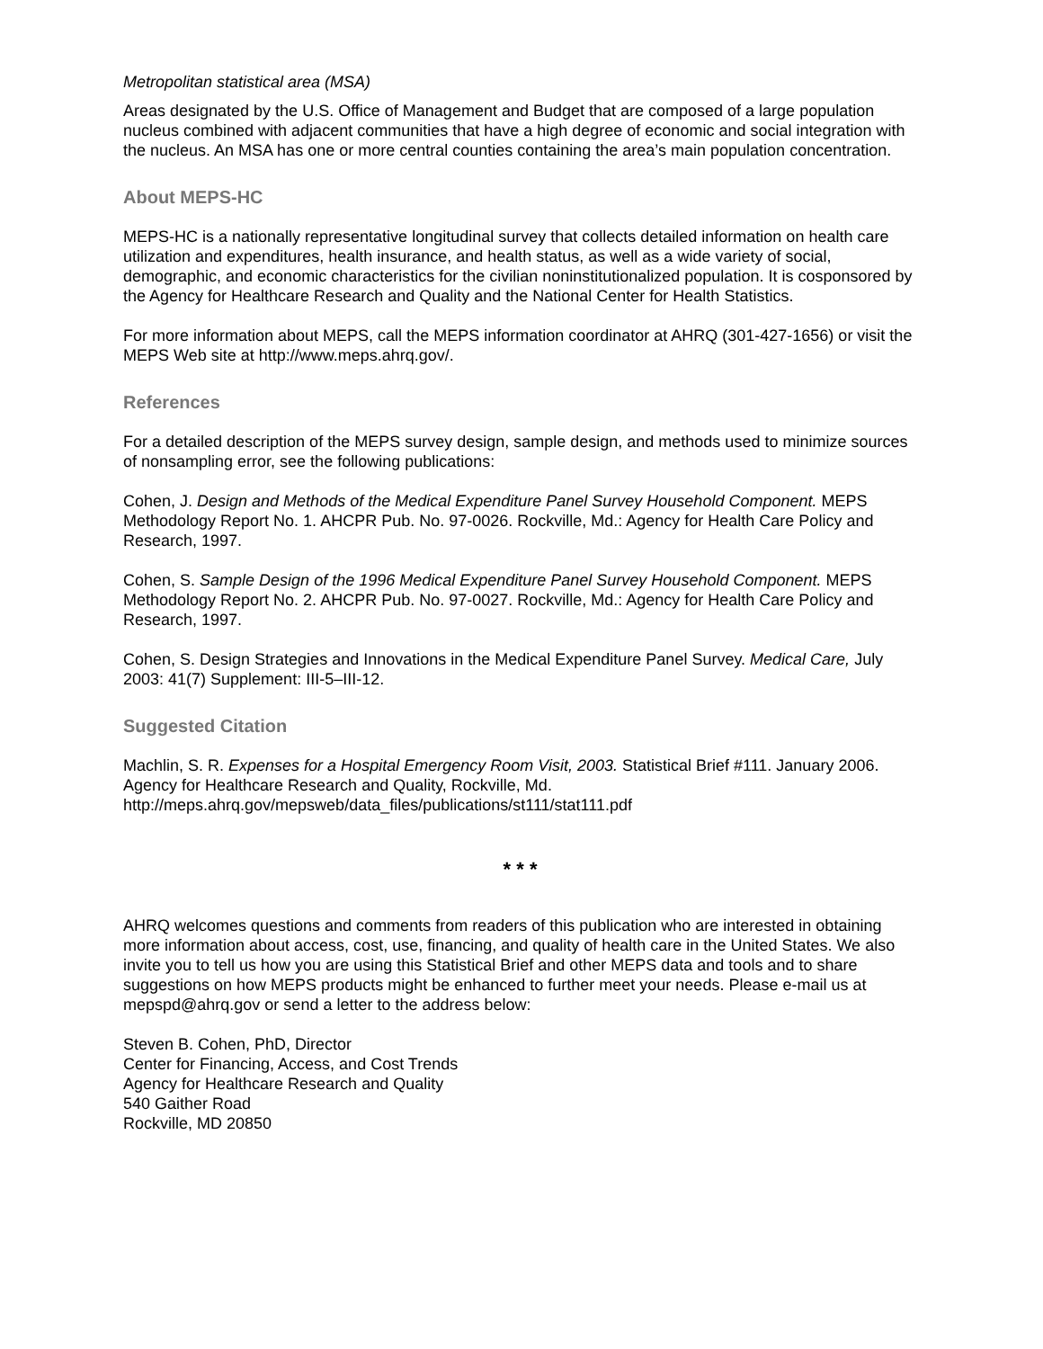Metropolitan statistical area (MSA)
Areas designated by the U.S. Office of Management and Budget that are composed of a large population nucleus combined with adjacent communities that have a high degree of economic and social integration with the nucleus. An MSA has one or more central counties containing the area’s main population concentration.
About MEPS-HC
MEPS-HC is a nationally representative longitudinal survey that collects detailed information on health care utilization and expenditures, health insurance, and health status, as well as a wide variety of social, demographic, and economic characteristics for the civilian noninstitutionalized population. It is cosponsored by the Agency for Healthcare Research and Quality and the National Center for Health Statistics.
For more information about MEPS, call the MEPS information coordinator at AHRQ (301-427-1656) or visit the MEPS Web site at http://www.meps.ahrq.gov/.
References
For a detailed description of the MEPS survey design, sample design, and methods used to minimize sources of nonsampling error, see the following publications:
Cohen, J. Design and Methods of the Medical Expenditure Panel Survey Household Component. MEPS Methodology Report No. 1. AHCPR Pub. No. 97-0026. Rockville, Md.: Agency for Health Care Policy and Research, 1997.
Cohen, S. Sample Design of the 1996 Medical Expenditure Panel Survey Household Component. MEPS Methodology Report No. 2. AHCPR Pub. No. 97-0027. Rockville, Md.: Agency for Health Care Policy and Research, 1997.
Cohen, S. Design Strategies and Innovations in the Medical Expenditure Panel Survey. Medical Care, July 2003: 41(7) Supplement: III-5–III-12.
Suggested Citation
Machlin, S. R. Expenses for a Hospital Emergency Room Visit, 2003. Statistical Brief #111. January 2006. Agency for Healthcare Research and Quality, Rockville, Md. http://meps.ahrq.gov/mepsweb/data_files/publications/st111/stat111.pdf
* * *
AHRQ welcomes questions and comments from readers of this publication who are interested in obtaining more information about access, cost, use, financing, and quality of health care in the United States. We also invite you to tell us how you are using this Statistical Brief and other MEPS data and tools and to share suggestions on how MEPS products might be enhanced to further meet your needs. Please e-mail us at mepspd@ahrq.gov or send a letter to the address below:
Steven B. Cohen, PhD, Director
Center for Financing, Access, and Cost Trends
Agency for Healthcare Research and Quality
540 Gaither Road
Rockville, MD 20850